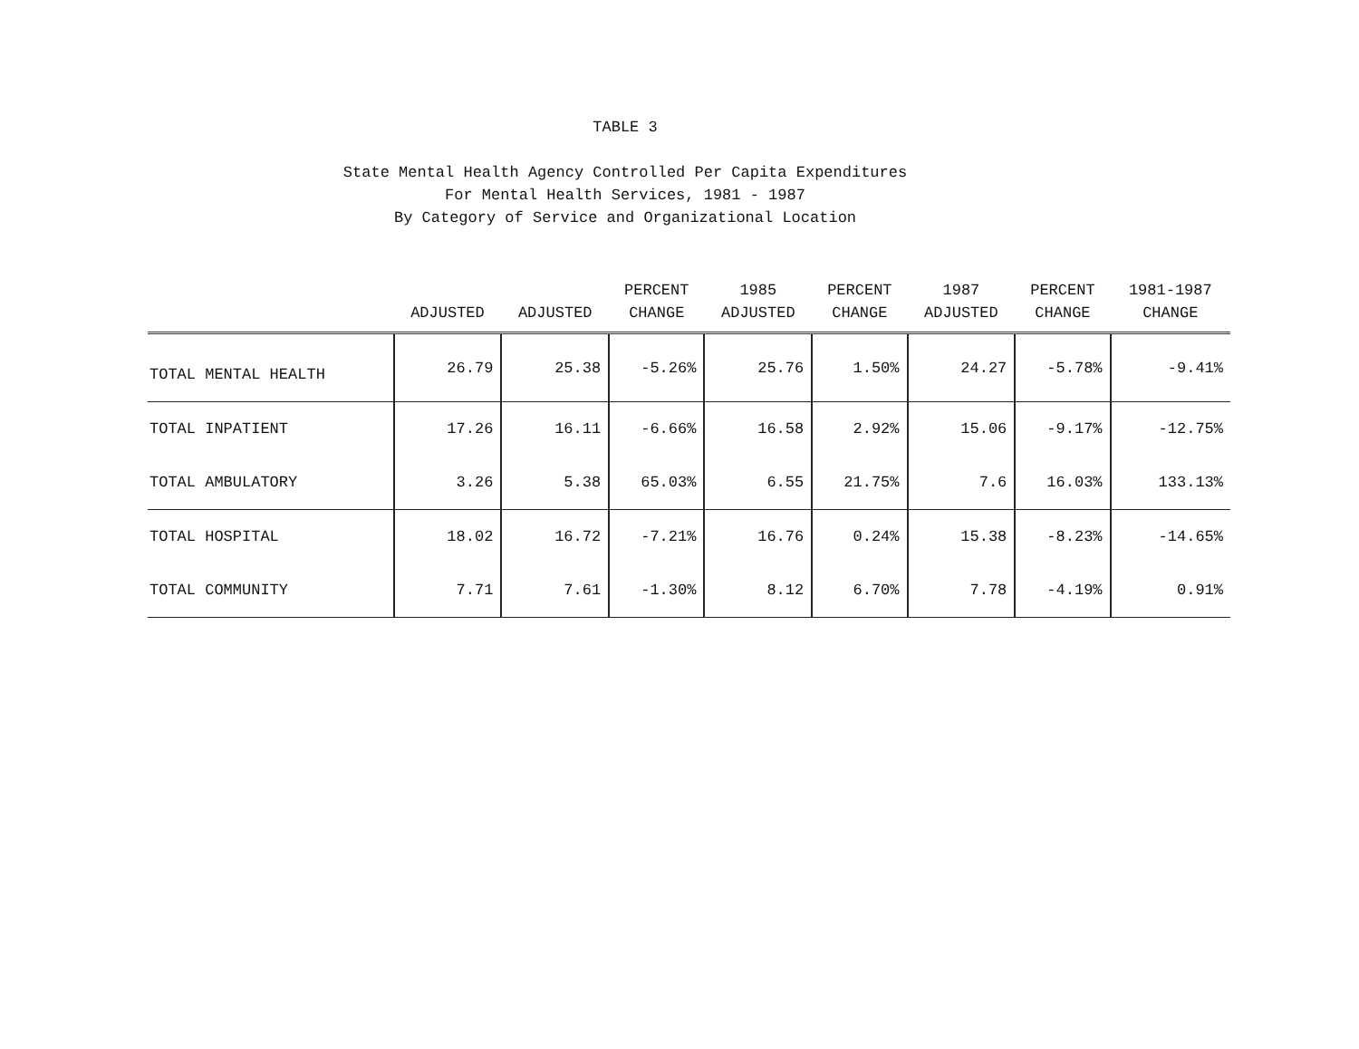TABLE 3
State Mental Health Agency Controlled Per Capita Expenditures
For Mental Health Services, 1981 - 1987
By Category of Service and Organizational Location
| | ADJUSTED | ADJUSTED | PERCENT CHANGE | 1985 ADJUSTED | PERCENT CHANGE | 1987 ADJUSTED | PERCENT CHANGE | 1981-1987 CHANGE |
| --- | --- | --- | --- | --- | --- | --- | --- | --- |
| TOTAL MENTAL HEALTH | 26.79 | 25.38 | -5.26% | 25.76 | 1.50% | 24.27 | -5.78% | -9.41% |
| TOTAL INPATIENT | 17.26 | 16.11 | -6.66% | 16.58 | 2.92% | 15.06 | -9.17% | -12.75% |
| TOTAL AMBULATORY | 3.26 | 5.38 | 65.03% | 6.55 | 21.75% | 7.6 | 16.03% | 133.13% |
| TOTAL HOSPITAL | 18.02 | 16.72 | -7.21% | 16.76 | 0.24% | 15.38 | -8.23% | -14.65% |
| TOTAL COMMUNITY | 7.71 | 7.61 | -1.30% | 8.12 | 6.70% | 7.78 | -4.19% | 0.91% |